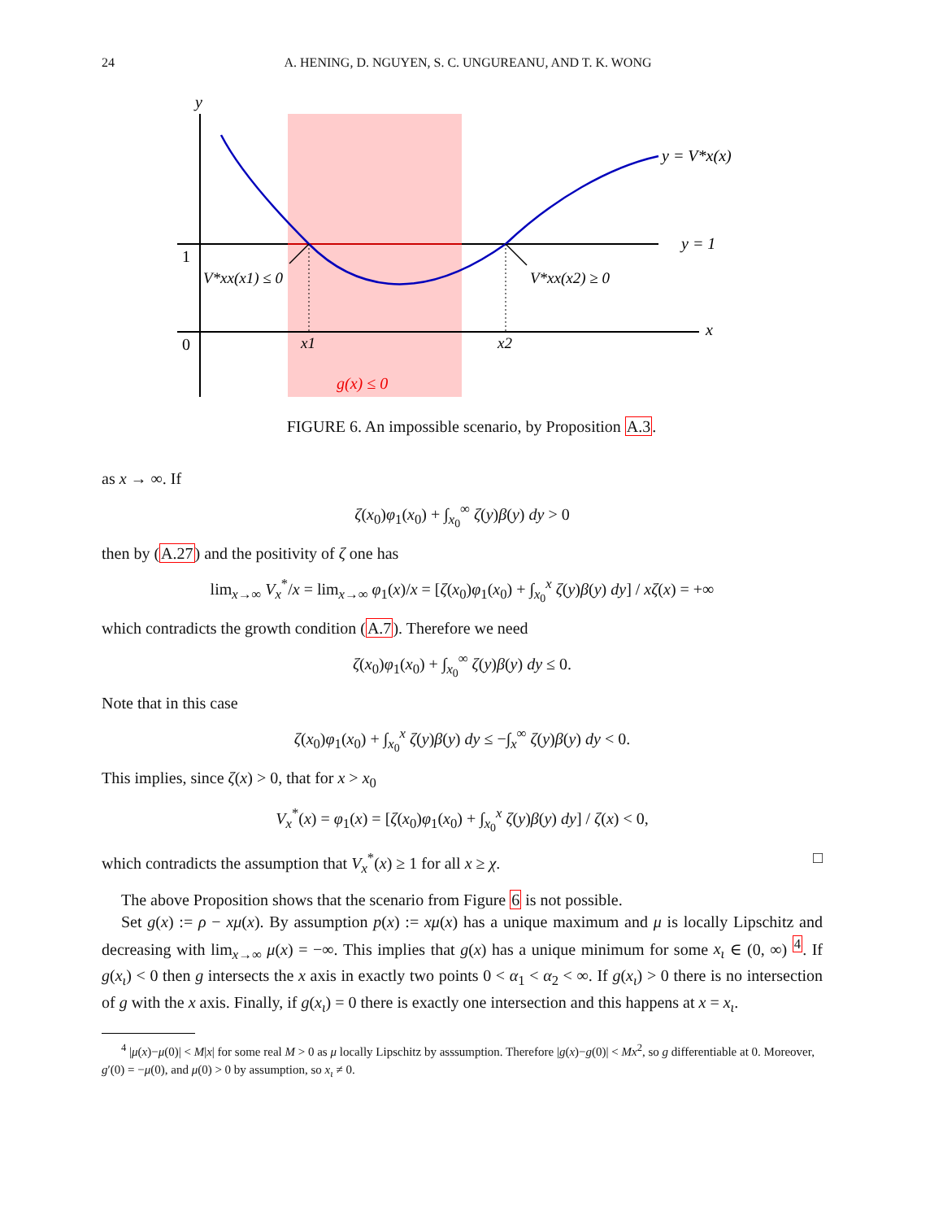24 A. HENING, D. NGUYEN, S. C. UNGUREANU, AND T. K. WONG
y
x
1
0
x1
x2
y = V*x(x)
y = 1
V*xx(x1) ≤ 0
V*xx(x2) ≥ 0
g(x) ≤ 0
FIGURE 6. An impossible scenario, by Proposition A.3.
as x → ∞. If
ζ(x<sub>0</sub>)φ<sub>1</sub>(x<sub>0</sub>) + ∫<sub>x<sub>0</sub></sub><sup>∞</sup> ζ(y)β(y) dy > 0
then by (A.27) and the positivity of ζ one has
lim<sub>x→∞</sub> V<sub>x</sub><sup>*</sup>/x = lim<sub>x→∞</sub> φ<sub>1</sub>(x)/x = [ζ(x<sub>0</sub>)φ<sub>1</sub>(x<sub>0</sub>) + ∫<sub>x<sub>0</sub></sub><sup>x</sup> ζ(y)β(y) dy] / xζ(x) = +∞
which contradicts the growth condition (A.7). Therefore we need
ζ(x<sub>0</sub>)φ<sub>1</sub>(x<sub>0</sub>) + ∫<sub>x<sub>0</sub></sub><sup>∞</sup> ζ(y)β(y) dy ≤ 0.
Note that in this case
ζ(x<sub>0</sub>)φ<sub>1</sub>(x<sub>0</sub>) + ∫<sub>x<sub>0</sub></sub><sup>x</sup> ζ(y)β(y) dy ≤ −∫<sub>x</sub><sup>∞</sup> ζ(y)β(y) dy < 0.
This implies, since ζ(x) > 0, that for x > x<sub>0</sub>
V<sub>x</sub><sup>*</sup>(x) = φ<sub>1</sub>(x) = [ζ(x<sub>0</sub>)φ<sub>1</sub>(x<sub>0</sub>) + ∫<sub>x<sub>0</sub></sub><sup>x</sup> ζ(y)β(y) dy] / ζ(x) < 0,
which contradicts the assumption that V<sub>x</sub><sup>*</sup>(x) ≥ 1 for all x ≥ χ. □
The above Proposition shows that the scenario from Figure 6 is not possible.
Set g(x) := ρ − xμ(x). By assumption p(x) := xμ(x) has a unique maximum and μ is locally Lipschitz and decreasing with lim<sub>x→∞</sub> μ(x) = −∞. This implies that g(x) has a unique minimum for some x<sub>ι</sub> ∈ (0, ∞) <sup>4</sup>. If g(x<sub>ι</sub>) < 0 then g intersects the x axis in exactly two points 0 < α<sub>1</sub> < α<sub>2</sub> < ∞. If g(x<sub>ι</sub>) > 0 there is no intersection of g with the x axis. Finally, if g(x<sub>ι</sub>) = 0 there is exactly one intersection and this happens at x = x<sub>ι</sub>.
<sup>4</sup> |μ(x)−μ(0)| < M|x| for some real M > 0 as μ locally Lipschitz by asssumption. Therefore |g(x)−g(0)| < Mx<sup>2</sup>, so g differentiable at 0. Moreover, g′(0) = −μ(0), and μ(0) > 0 by assumption, so x<sub>ι</sub> ≠ 0.